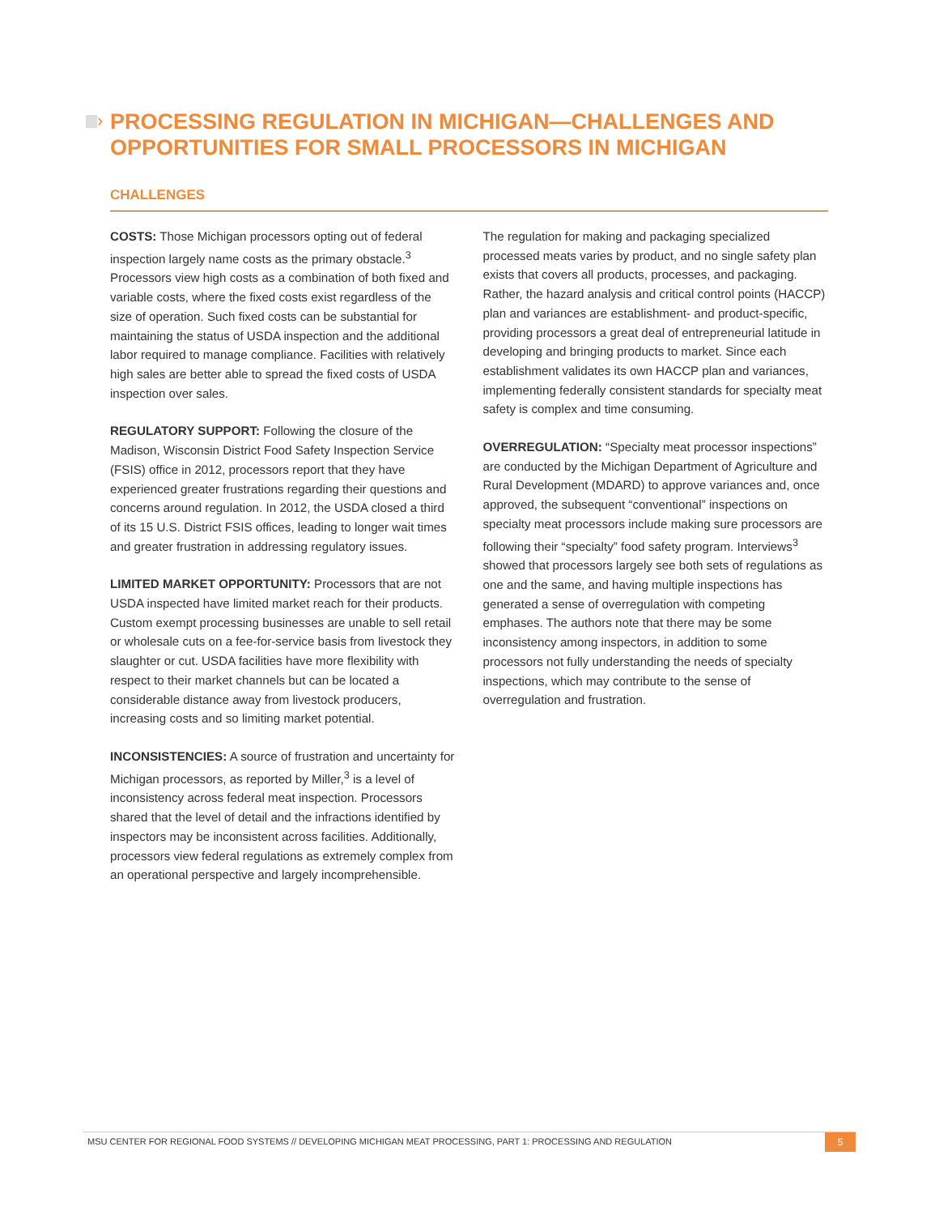›
PROCESSING REGULATION IN MICHIGAN—CHALLENGES AND OPPORTUNITIES FOR SMALL PROCESSORS IN MICHIGAN
CHALLENGES
COSTS: Those Michigan processors opting out of federal inspection largely name costs as the primary obstacle.<sup>3</sup> Processors view high costs as a combination of both fixed and variable costs, where the fixed costs exist regardless of the size of operation. Such fixed costs can be substantial for maintaining the status of USDA inspection and the additional labor required to manage compliance. Facilities with relatively high sales are better able to spread the fixed costs of USDA inspection over sales.
REGULATORY SUPPORT: Following the closure of the Madison, Wisconsin District Food Safety Inspection Service (FSIS) office in 2012, processors report that they have experienced greater frustrations regarding their questions and concerns around regulation. In 2012, the USDA closed a third of its 15 U.S. District FSIS offices, leading to longer wait times and greater frustration in addressing regulatory issues.
LIMITED MARKET OPPORTUNITY: Processors that are not USDA inspected have limited market reach for their products. Custom exempt processing businesses are unable to sell retail or wholesale cuts on a fee-for-service basis from livestock they slaughter or cut. USDA facilities have more flexibility with respect to their market channels but can be located a considerable distance away from livestock producers, increasing costs and so limiting market potential.
INCONSISTENCIES: A source of frustration and uncertainty for Michigan processors, as reported by Miller,<sup>3</sup> is a level of inconsistency across federal meat inspection. Processors shared that the level of detail and the infractions identified by inspectors may be inconsistent across facilities. Additionally, processors view federal regulations as extremely complex from an operational perspective and largely incomprehensible.
The regulation for making and packaging specialized processed meats varies by product, and no single safety plan exists that covers all products, processes, and packaging. Rather, the hazard analysis and critical control points (HACCP) plan and variances are establishment- and product-specific, providing processors a great deal of entrepreneurial latitude in developing and bringing products to market. Since each establishment validates its own HACCP plan and variances, implementing federally consistent standards for specialty meat safety is complex and time consuming.
OVERREGULATION: “Specialty meat processor inspections” are conducted by the Michigan Department of Agriculture and Rural Development (MDARD) to approve variances and, once approved, the subsequent “conventional” inspections on specialty meat processors include making sure processors are following their “specialty” food safety program. Interviews<sup>3</sup> showed that processors largely see both sets of regulations as one and the same, and having multiple inspections has generated a sense of overregulation with competing emphases. The authors note that there may be some inconsistency among inspectors, in addition to some processors not fully understanding the needs of specialty inspections, which may contribute to the sense of overregulation and frustration.
MSU CENTER FOR REGIONAL FOOD SYSTEMS // DEVELOPING MICHIGAN MEAT PROCESSING, PART 1: PROCESSING AND REGULATION
5